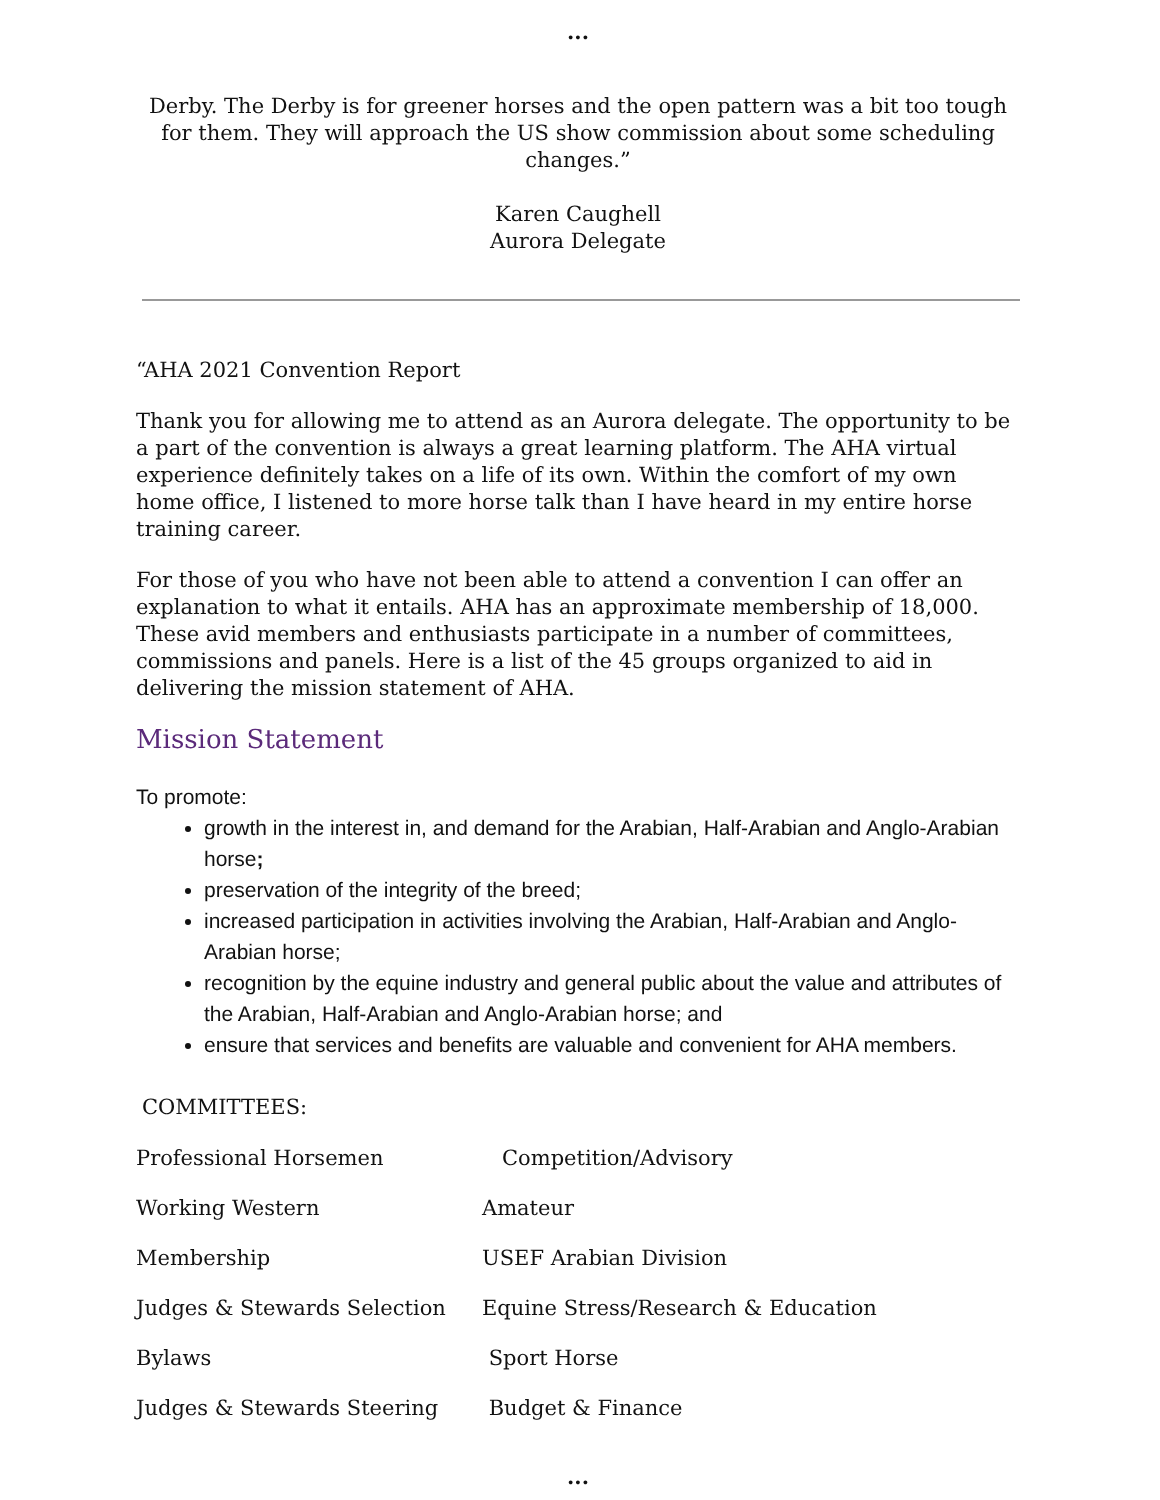...
Derby. The Derby is for greener horses and the open pattern was a bit too tough for them. They will approach the US show commission about some scheduling changes.”
Karen Caughell
Aurora Delegate
“AHA 2021 Convention Report
Thank you for allowing me to attend as an Aurora delegate. The opportunity to be a part of the convention is always a great learning platform. The AHA virtual experience definitely takes on a life of its own. Within the comfort of my own home office, I listened to more horse talk than I have heard in my entire horse training career.
For those of you who have not been able to attend a convention I can offer an explanation to what it entails. AHA has an approximate membership of 18,000. These avid members and enthusiasts participate in a number of committees, commissions and panels. Here is a list of the 45 groups organized to aid in delivering the mission statement of AHA.
Mission Statement
To promote:
growth in the interest in, and demand for the Arabian, Half-Arabian and Anglo-Arabian horse;
preservation of the integrity of the breed;
increased participation in activities involving the Arabian, Half-Arabian and Anglo-Arabian horse;
recognition by the equine industry and general public about the value and attributes of the Arabian, Half-Arabian and Anglo-Arabian horse; and
ensure that services and benefits are valuable and convenient for AHA members.
COMMITTEES:
| Professional Horsemen | Competition/Advisory |
| Working Western | Amateur |
| Membership | USEF Arabian Division |
| Judges & Stewards Selection | Equine Stress/Research & Education |
| Bylaws | Sport Horse |
| Judges & Stewards Steering | Budget & Finance |
...